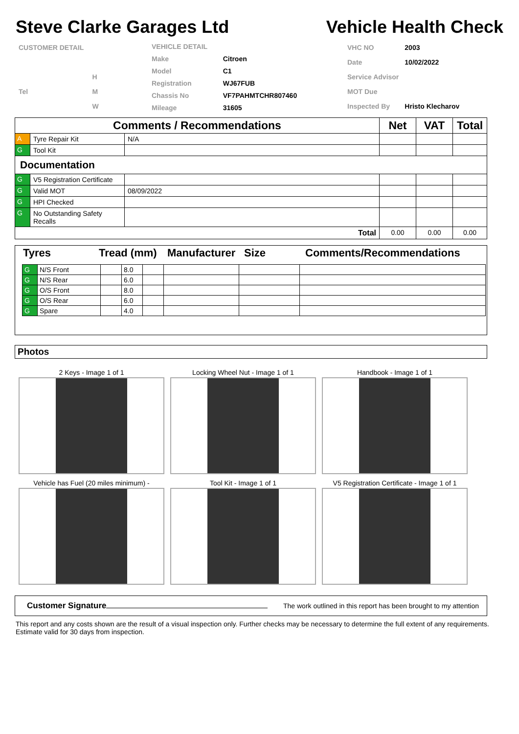Steve Clarke Garages Ltd Vehicle Health Check
| CUSTOMER DETAIL | |
| | H |
| Tel | M |
| | W |
| VEHICLE DETAIL | |
| Make | Citroen |
| Model | C1 |
| Registration | WJ67FUB |
| Chassis No | VF7PAHMTCHR807460 |
| Mileage | 31605 |
| VHC NO | 2003 |
| Date | 10/02/2022 |
| Service Advisor | |
| MOT Due | |
| Inspected By | Hristo Klecharov |
| Comments / Recommendations | | | Net | VAT | Total |
| --- | --- | --- | --- | --- | --- |
| A | Tyre Repair Kit | N/A | | | |
| G | Tool Kit | | | | |
| Documentation | | | | | |
| G | V5 Registration Certificate | | | | |
| G | Valid MOT | 08/09/2022 | | | |
| G | HPI Checked | | | | |
| G | No Outstanding Safety Recalls | | | | |
| Total | | | 0.00 | 0.00 | 0.00 |
Tyres Tread (mm) Manufacturer Size Comments/Recommendations
| G | N/S Front | | 8.0 | | | | |
| G | N/S Rear | | 6.0 | | | | |
| G | O/S Front | | 8.0 | | | | |
| G | O/S Rear | | 6.0 | | | | |
| G | Spare | | 4.0 | | | | |
Photos
2 Keys - Image 1 of 1
Locking Wheel Nut - Image 1 of 1
Handbook - Image 1 of 1
Vehicle has Fuel (20 miles minimum) -
Tool Kit - Image 1 of 1
V5 Registration Certificate - Image 1 of 1
Customer Signature The work outlined in this report has been brought to my attention
This report and any costs shown are the result of a visual inspection only. Further checks may be necessary to determine the full extent of any requirements. Estimate valid for 30 days from inspection.